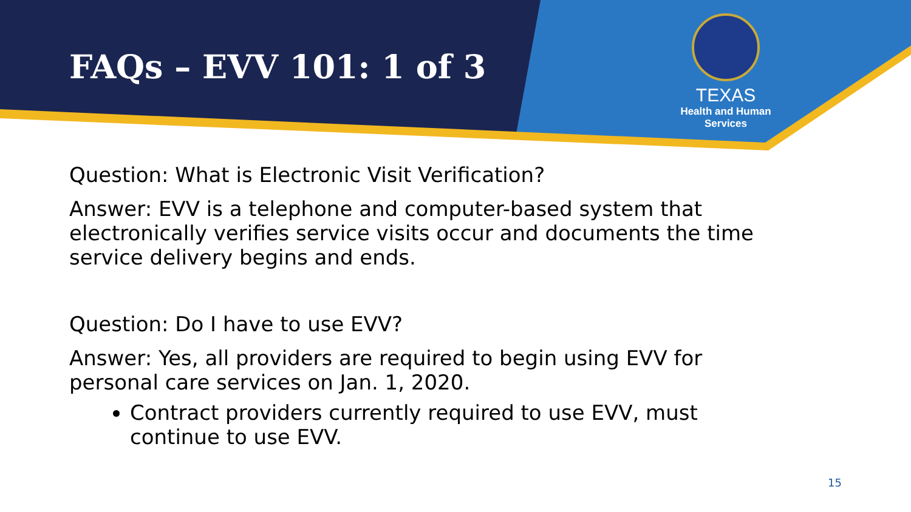FAQs – EVV 101: 1 of 3
TEXAS
Health and Human
Services
Question: What is Electronic Visit Verification?
Answer: EVV is a telephone and computer-based system that electronically verifies service visits occur and documents the time service delivery begins and ends.
Question: Do I have to use EVV?
Answer: Yes, all providers are required to begin using EVV for personal care services on Jan. 1, 2020.
Contract providers currently required to use EVV, must continue to use EVV.
15